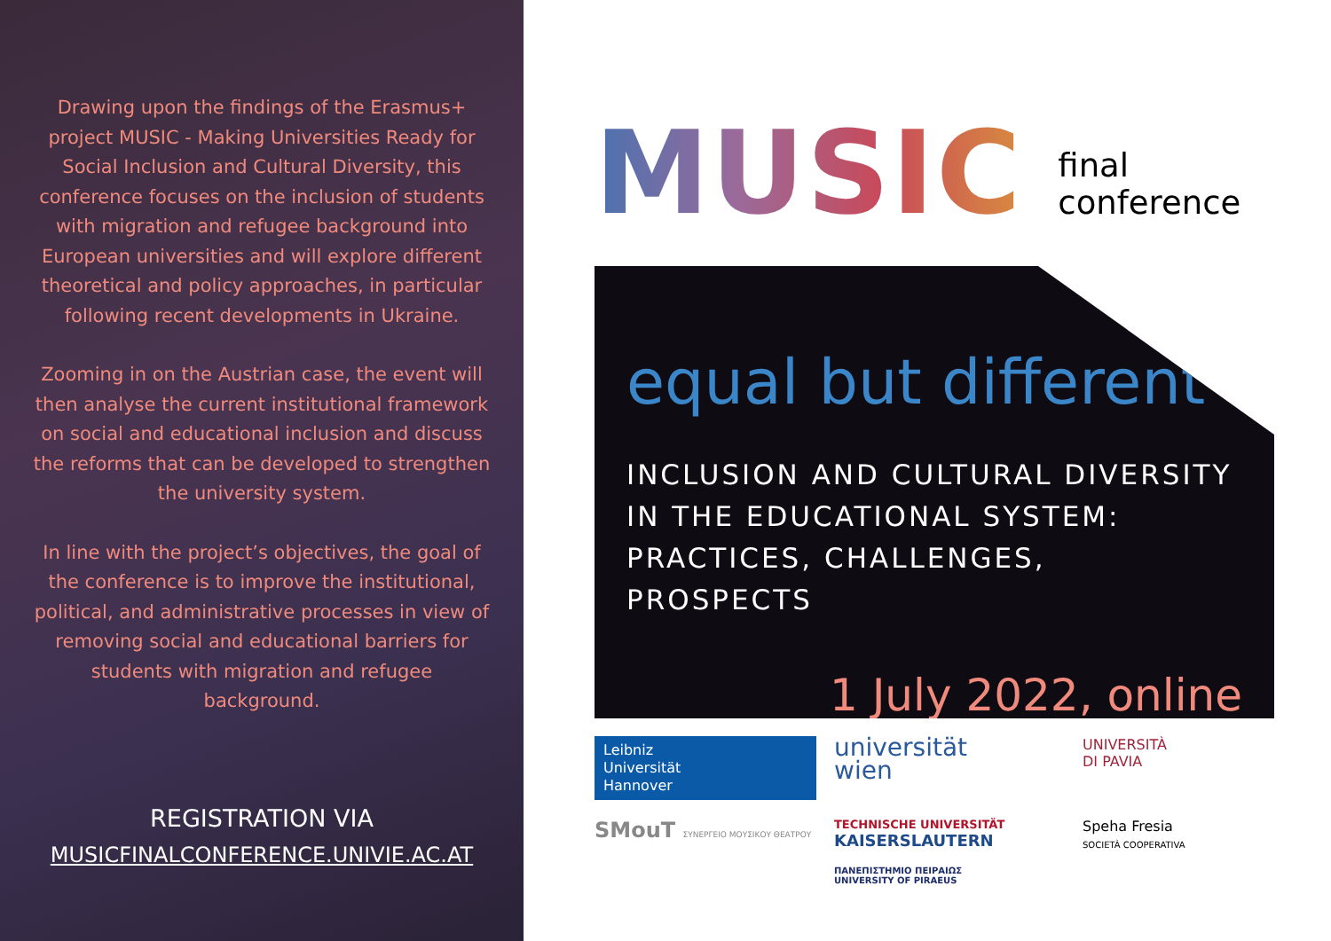Drawing upon the findings of the Erasmus+ project MUSIC - Making Universities Ready for Social Inclusion and Cultural Diversity, this conference focuses on the inclusion of students with migration and refugee background into European universities and will explore different theoretical and policy approaches, in particular following recent developments in Ukraine.
Zooming in on the Austrian case, the event will then analyse the current institutional framework on social and educational inclusion and discuss the reforms that can be developed to strengthen the university system.
In line with the project’s objectives, the goal of the conference is to improve the institutional, political, and administrative processes in view of removing social and educational barriers for students with migration and refugee background.
REGISTRATION VIA
MUSICFINALCONFERENCE.UNIVIE.AC.AT
MUSIC final
conference
equal but different
INCLUSION AND CULTURAL DIVERSITY
IN THE EDUCATIONAL SYSTEM:
PRACTICES, CHALLENGES, PROSPECTS
1 July 2022, online
Leibniz
Universität
Hannover
universität
wien
UNIVERSITÀ
DI PAVIA
SMouT ΣΥΝΕΡΓΕΙΟ ΜΟΥΣΙΚΟΥ ΘΕΑΤΡΟΥ
TECHNISCHE UNIVERSITÄT
KAISERSLAUTERN
ΠΑΝΕΠΙΣΤΗΜΙΟ ΠΕΙΡΑΙΩΣ
UNIVERSITY OF PIRAEUS
Speha Fresia
SOCIETÀ COOPERATIVA